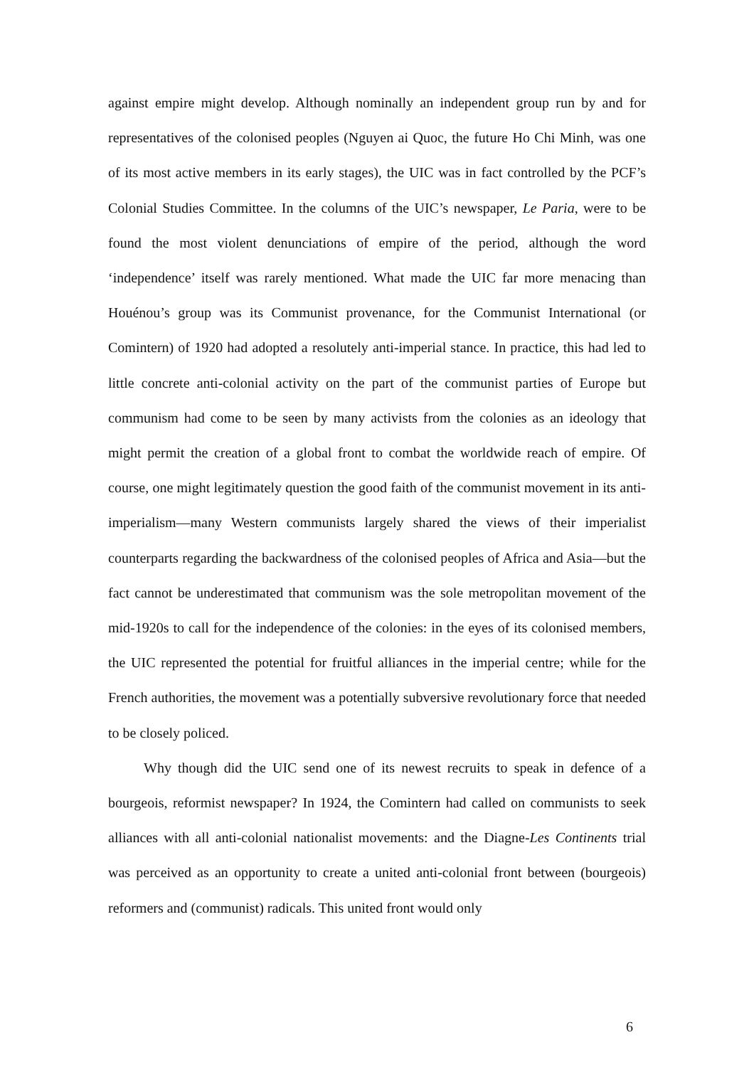against empire might develop. Although nominally an independent group run by and for representatives of the colonised peoples (Nguyen ai Quoc, the future Ho Chi Minh, was one of its most active members in its early stages), the UIC was in fact controlled by the PCF’s Colonial Studies Committee. In the columns of the UIC’s newspaper, Le Paria, were to be found the most violent denunciations of empire of the period, although the word ‘independence’ itself was rarely mentioned. What made the UIC far more menacing than Houénou’s group was its Communist provenance, for the Communist International (or Comintern) of 1920 had adopted a resolutely anti-imperial stance. In practice, this had led to little concrete anti-colonial activity on the part of the communist parties of Europe but communism had come to be seen by many activists from the colonies as an ideology that might permit the creation of a global front to combat the worldwide reach of empire. Of course, one might legitimately question the good faith of the communist movement in its anti-imperialism—many Western communists largely shared the views of their imperialist counterparts regarding the backwardness of the colonised peoples of Africa and Asia—but the fact cannot be underestimated that communism was the sole metropolitan movement of the mid-1920s to call for the independence of the colonies: in the eyes of its colonised members, the UIC represented the potential for fruitful alliances in the imperial centre; while for the French authorities, the movement was a potentially subversive revolutionary force that needed to be closely policed.
Why though did the UIC send one of its newest recruits to speak in defence of a bourgeois, reformist newspaper? In 1924, the Comintern had called on communists to seek alliances with all anti-colonial nationalist movements: and the Diagne-Les Continents trial was perceived as an opportunity to create a united anti-colonial front between (bourgeois) reformers and (communist) radicals. This united front would only
6